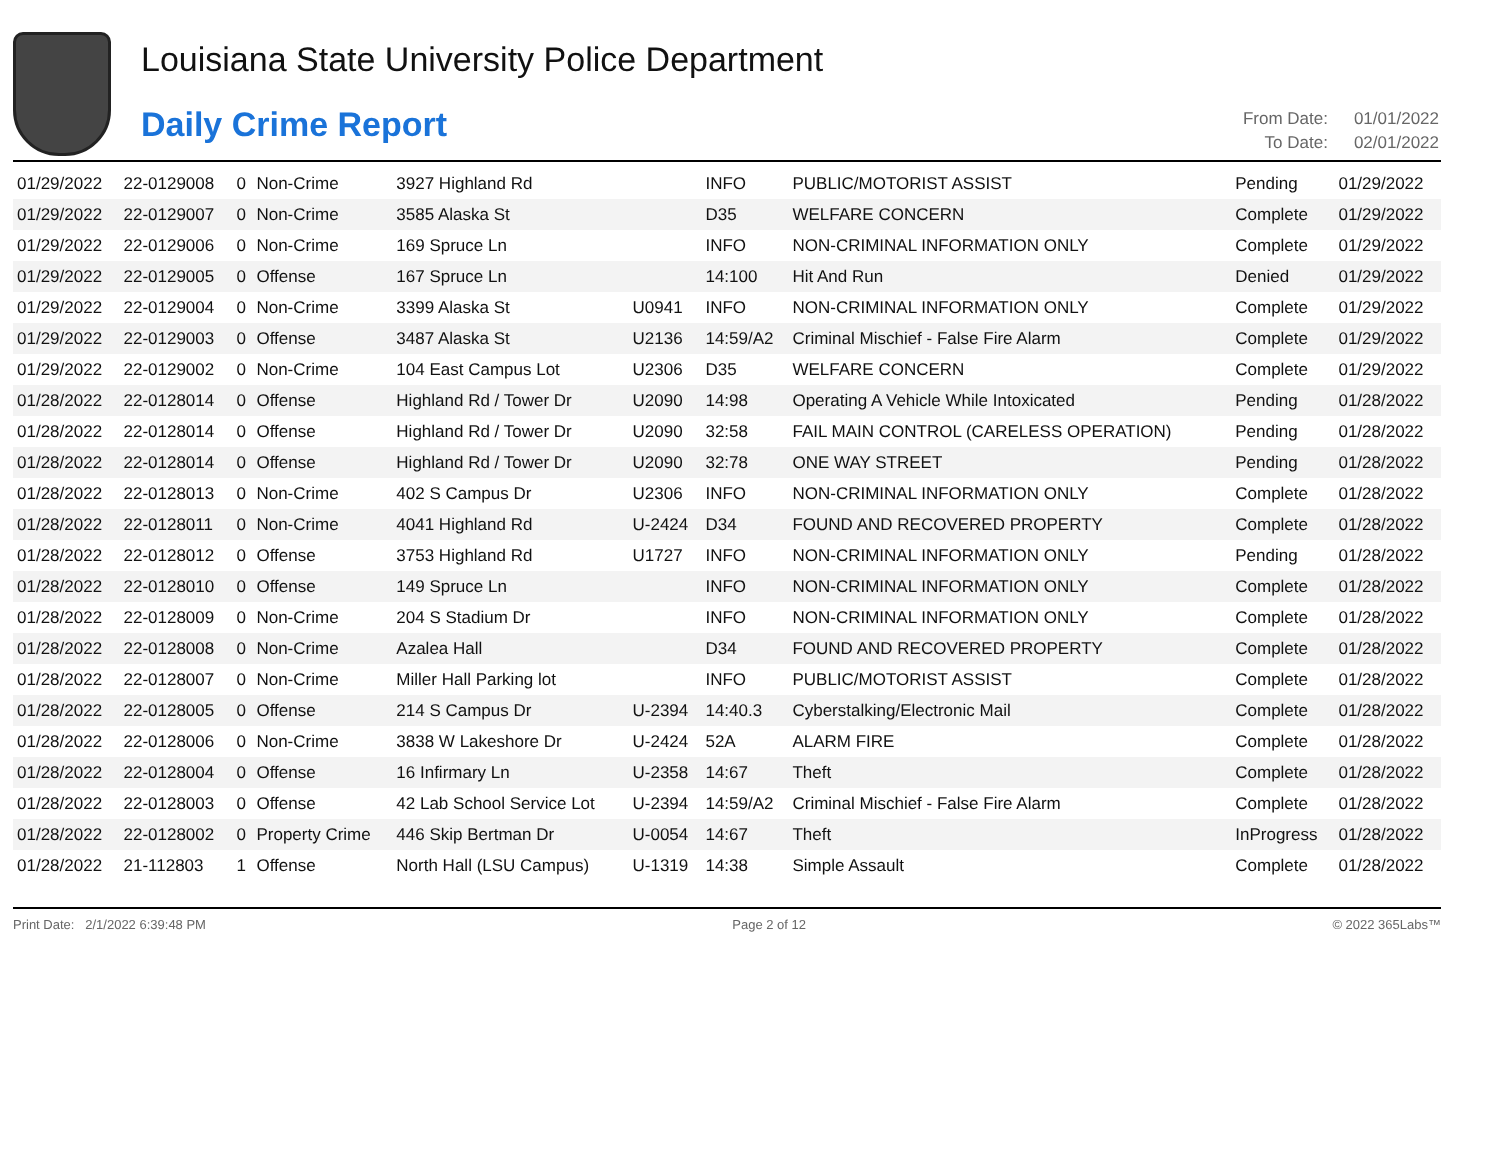Louisiana State University Police Department
Daily Crime Report
| From Date: | 01/01/2022 |
| To Date: | 02/01/2022 |
| 01/29/2022 | 22-0129008 | 0 | Non-Crime | 3927 Highland Rd | | INFO | PUBLIC/MOTORIST ASSIST | Pending | 01/29/2022 |
| 01/29/2022 | 22-0129007 | 0 | Non-Crime | 3585 Alaska St | | D35 | WELFARE CONCERN | Complete | 01/29/2022 |
| 01/29/2022 | 22-0129006 | 0 | Non-Crime | 169 Spruce Ln | | INFO | NON-CRIMINAL INFORMATION ONLY | Complete | 01/29/2022 |
| 01/29/2022 | 22-0129005 | 0 | Offense | 167 Spruce Ln | | 14:100 | Hit And Run | Denied | 01/29/2022 |
| 01/29/2022 | 22-0129004 | 0 | Non-Crime | 3399 Alaska St | U0941 | INFO | NON-CRIMINAL INFORMATION ONLY | Complete | 01/29/2022 |
| 01/29/2022 | 22-0129003 | 0 | Offense | 3487 Alaska St | U2136 | 14:59/A2 | Criminal Mischief - False Fire Alarm | Complete | 01/29/2022 |
| 01/29/2022 | 22-0129002 | 0 | Non-Crime | 104 East Campus Lot | U2306 | D35 | WELFARE CONCERN | Complete | 01/29/2022 |
| 01/28/2022 | 22-0128014 | 0 | Offense | Highland Rd / Tower Dr | U2090 | 14:98 | Operating A Vehicle While Intoxicated | Pending | 01/28/2022 |
| 01/28/2022 | 22-0128014 | 0 | Offense | Highland Rd / Tower Dr | U2090 | 32:58 | FAIL MAIN CONTROL (CARELESS OPERATION) | Pending | 01/28/2022 |
| 01/28/2022 | 22-0128014 | 0 | Offense | Highland Rd / Tower Dr | U2090 | 32:78 | ONE WAY STREET | Pending | 01/28/2022 |
| 01/28/2022 | 22-0128013 | 0 | Non-Crime | 402 S Campus Dr | U2306 | INFO | NON-CRIMINAL INFORMATION ONLY | Complete | 01/28/2022 |
| 01/28/2022 | 22-0128011 | 0 | Non-Crime | 4041 Highland Rd | U-2424 | D34 | FOUND AND RECOVERED PROPERTY | Complete | 01/28/2022 |
| 01/28/2022 | 22-0128012 | 0 | Offense | 3753 Highland Rd | U1727 | INFO | NON-CRIMINAL INFORMATION ONLY | Pending | 01/28/2022 |
| 01/28/2022 | 22-0128010 | 0 | Offense | 149 Spruce Ln | | INFO | NON-CRIMINAL INFORMATION ONLY | Complete | 01/28/2022 |
| 01/28/2022 | 22-0128009 | 0 | Non-Crime | 204 S Stadium Dr | | INFO | NON-CRIMINAL INFORMATION ONLY | Complete | 01/28/2022 |
| 01/28/2022 | 22-0128008 | 0 | Non-Crime | Azalea Hall | | D34 | FOUND AND RECOVERED PROPERTY | Complete | 01/28/2022 |
| 01/28/2022 | 22-0128007 | 0 | Non-Crime | Miller Hall Parking lot | | INFO | PUBLIC/MOTORIST ASSIST | Complete | 01/28/2022 |
| 01/28/2022 | 22-0128005 | 0 | Offense | 214 S Campus Dr | U-2394 | 14:40.3 | Cyberstalking/Electronic Mail | Complete | 01/28/2022 |
| 01/28/2022 | 22-0128006 | 0 | Non-Crime | 3838 W Lakeshore Dr | U-2424 | 52A | ALARM FIRE | Complete | 01/28/2022 |
| 01/28/2022 | 22-0128004 | 0 | Offense | 16 Infirmary Ln | U-2358 | 14:67 | Theft | Complete | 01/28/2022 |
| 01/28/2022 | 22-0128003 | 0 | Offense | 42 Lab School Service Lot | U-2394 | 14:59/A2 | Criminal Mischief - False Fire Alarm | Complete | 01/28/2022 |
| 01/28/2022 | 22-0128002 | 0 | Property Crime | 446 Skip Bertman Dr | U-0054 | 14:67 | Theft | InProgress | 01/28/2022 |
| 01/28/2022 | 21-112803 | 1 | Offense | North Hall (LSU Campus) | U-1319 | 14:38 | Simple Assault | Complete | 01/28/2022 |
Print Date: 2/1/2022 6:39:48 PM Page 2 of 12 © 2022 365Labs™